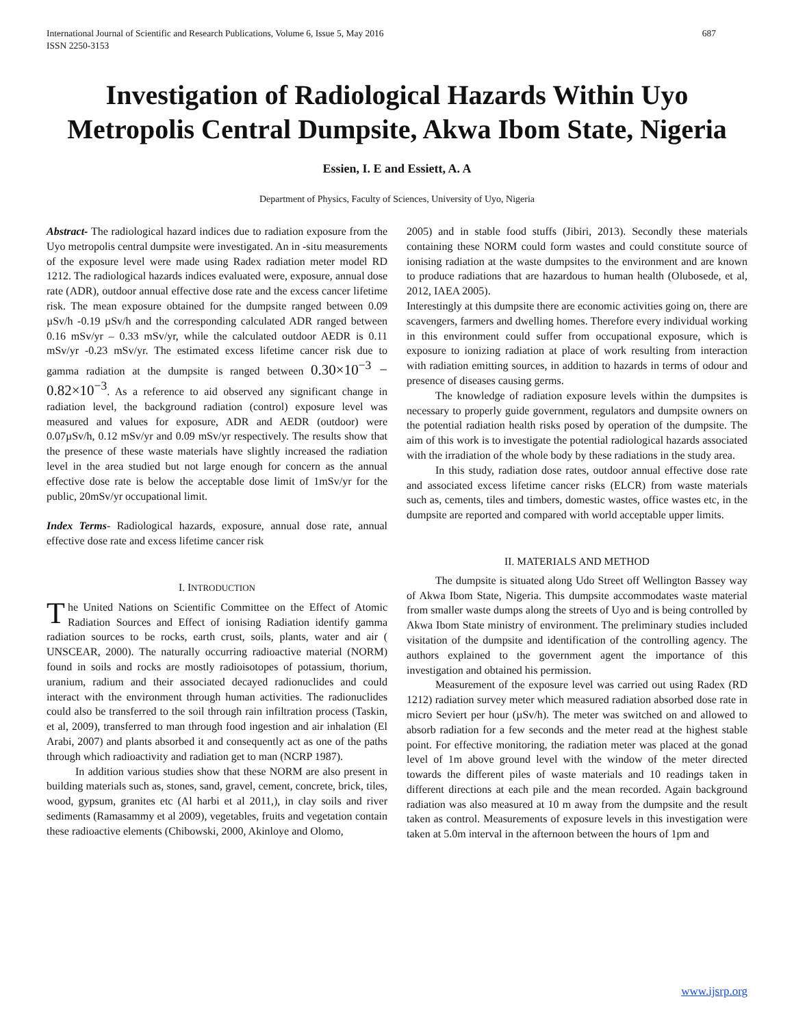International Journal of Scientific and Research Publications, Volume 6, Issue 5, May 2016
ISSN 2250-3153
687
Investigation of Radiological Hazards Within Uyo Metropolis Central Dumpsite, Akwa Ibom State, Nigeria
Essien, I. E and Essiett, A. A
Department of Physics, Faculty of Sciences, University of Uyo, Nigeria
Abstract- The radiological hazard indices due to radiation exposure from the Uyo metropolis central dumpsite were investigated. An in -situ measurements of the exposure level were made using Radex radiation meter model RD 1212. The radiological hazards indices evaluated were, exposure, annual dose rate (ADR), outdoor annual effective dose rate and the excess cancer lifetime risk. The mean exposure obtained for the dumpsite ranged between 0.09 µSv/h -0.19 µSv/h and the corresponding calculated ADR ranged between 0.16 mSv/yr – 0.33 mSv/yr, while the calculated outdoor AEDR is 0.11 mSv/yr -0.23 mSv/yr. The estimated excess lifetime cancer risk due to gamma radiation at the dumpsite is ranged between 0.30×10<sup>−3</sup> − 0.82×10<sup>−3</sup>. As a reference to aid observed any significant change in radiation level, the background radiation (control) exposure level was measured and values for exposure, ADR and AEDR (outdoor) were 0.07µSv/h, 0.12 mSv/yr and 0.09 mSv/yr respectively. The results show that the presence of these waste materials have slightly increased the radiation level in the area studied but not large enough for concern as the annual effective dose rate is below the acceptable dose limit of 1mSv/yr for the public, 20mSv/yr occupational limit.
Index Terms- Radiological hazards, exposure, annual dose rate, annual effective dose rate and excess lifetime cancer risk
I. INTRODUCTION
The United Nations on Scientific Committee on the Effect of Atomic Radiation Sources and Effect of ionising Radiation identify gamma radiation sources to be rocks, earth crust, soils, plants, water and air ( UNSCEAR, 2000). The naturally occurring radioactive material (NORM) found in soils and rocks are mostly radioisotopes of potassium, thorium, uranium, radium and their associated decayed radionuclides and could interact with the environment through human activities. The radionuclides could also be transferred to the soil through rain infiltration process (Taskin, et al, 2009), transferred to man through food ingestion and air inhalation (El Arabi, 2007) and plants absorbed it and consequently act as one of the paths through which radioactivity and radiation get to man (NCRP 1987).
In addition various studies show that these NORM are also present in building materials such as, stones, sand, gravel, cement, concrete, brick, tiles, wood, gypsum, granites etc (Al harbi et al 2011,), in clay soils and river sediments (Ramasammy et al 2009), vegetables, fruits and vegetation contain these radioactive elements (Chibowski, 2000, Akinloye and Olomo,
2005) and in stable food stuffs (Jibiri, 2013). Secondly these materials containing these NORM could form wastes and could constitute source of ionising radiation at the waste dumpsites to the environment and are known to produce radiations that are hazardous to human health (Olubosede, et al, 2012, IAEA 2005).
Interestingly at this dumpsite there are economic activities going on, there are scavengers, farmers and dwelling homes. Therefore every individual working in this environment could suffer from occupational exposure, which is exposure to ionizing radiation at place of work resulting from interaction with radiation emitting sources, in addition to hazards in terms of odour and presence of diseases causing germs.
The knowledge of radiation exposure levels within the dumpsites is necessary to properly guide government, regulators and dumpsite owners on the potential radiation health risks posed by operation of the dumpsite. The aim of this work is to investigate the potential radiological hazards associated with the irradiation of the whole body by these radiations in the study area.
In this study, radiation dose rates, outdoor annual effective dose rate and associated excess lifetime cancer risks (ELCR) from waste materials such as, cements, tiles and timbers, domestic wastes, office wastes etc, in the dumpsite are reported and compared with world acceptable upper limits.
II. MATERIALS AND METHOD
The dumpsite is situated along Udo Street off Wellington Bassey way of Akwa Ibom State, Nigeria. This dumpsite accommodates waste material from smaller waste dumps along the streets of Uyo and is being controlled by Akwa Ibom State ministry of environment. The preliminary studies included visitation of the dumpsite and identification of the controlling agency. The authors explained to the government agent the importance of this investigation and obtained his permission.
Measurement of the exposure level was carried out using Radex (RD 1212) radiation survey meter which measured radiation absorbed dose rate in micro Seviert per hour (µSv/h). The meter was switched on and allowed to absorb radiation for a few seconds and the meter read at the highest stable point. For effective monitoring, the radiation meter was placed at the gonad level of 1m above ground level with the window of the meter directed towards the different piles of waste materials and 10 readings taken in different directions at each pile and the mean recorded. Again background radiation was also measured at 10 m away from the dumpsite and the result taken as control. Measurements of exposure levels in this investigation were taken at 5.0m interval in the afternoon between the hours of 1pm and
www.ijsrp.org